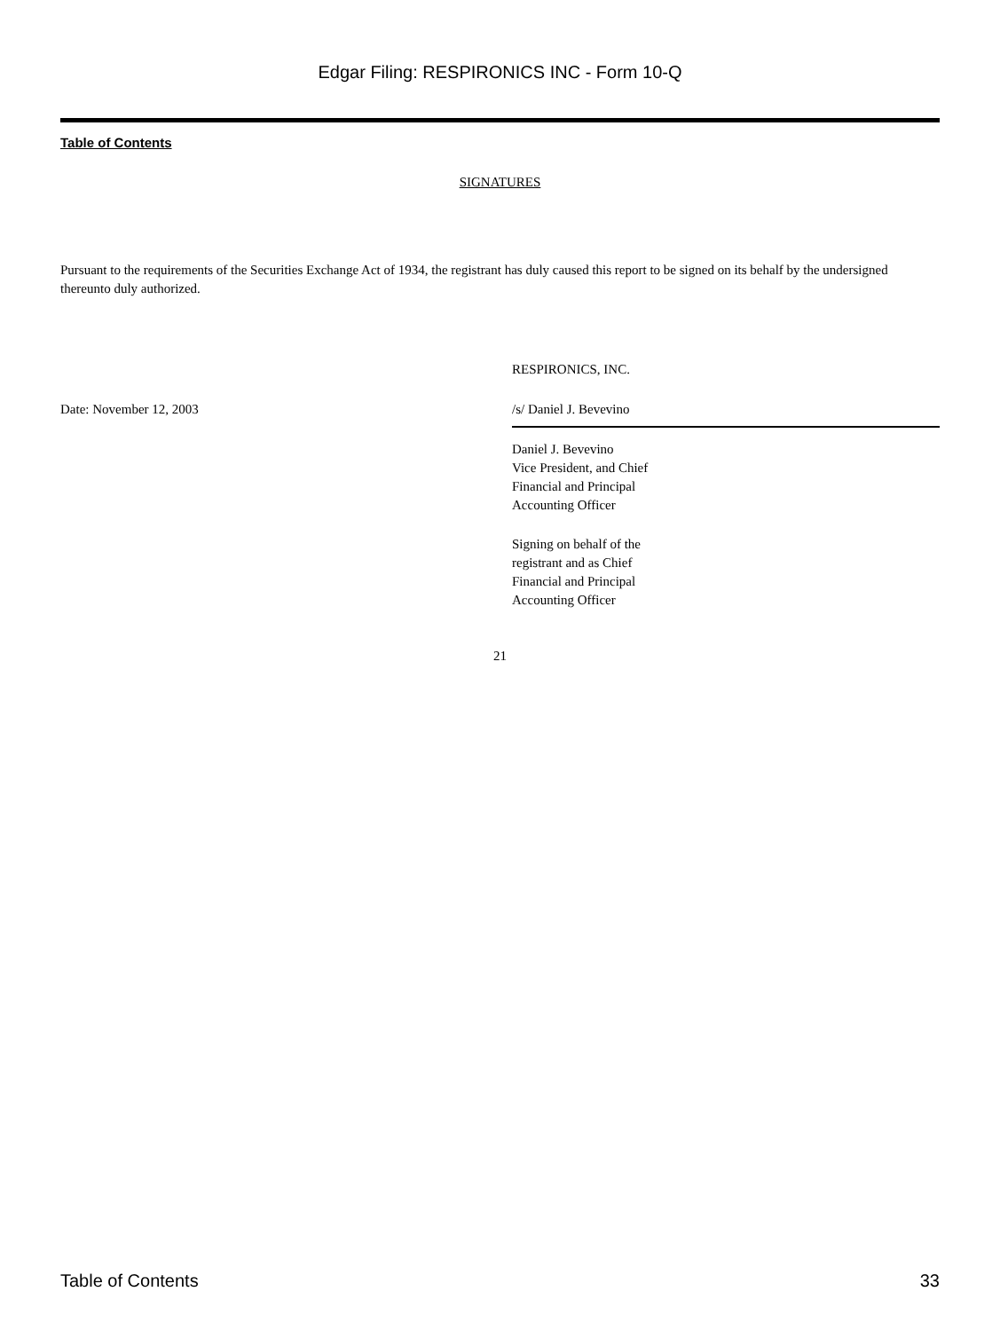Edgar Filing: RESPIRONICS INC - Form 10-Q
Table of Contents
SIGNATURES
Pursuant to the requirements of the Securities Exchange Act of 1934, the registrant has duly caused this report to be signed on its behalf by the undersigned thereunto duly authorized.
RESPIRONICS, INC.
Date: November 12, 2003 /s/ Daniel J. Bevevino
Daniel J. Bevevino
Vice President, and Chief
Financial and Principal
Accounting Officer
Signing on behalf of the
registrant and as Chief
Financial and Principal
Accounting Officer
21
Table of Contents 33